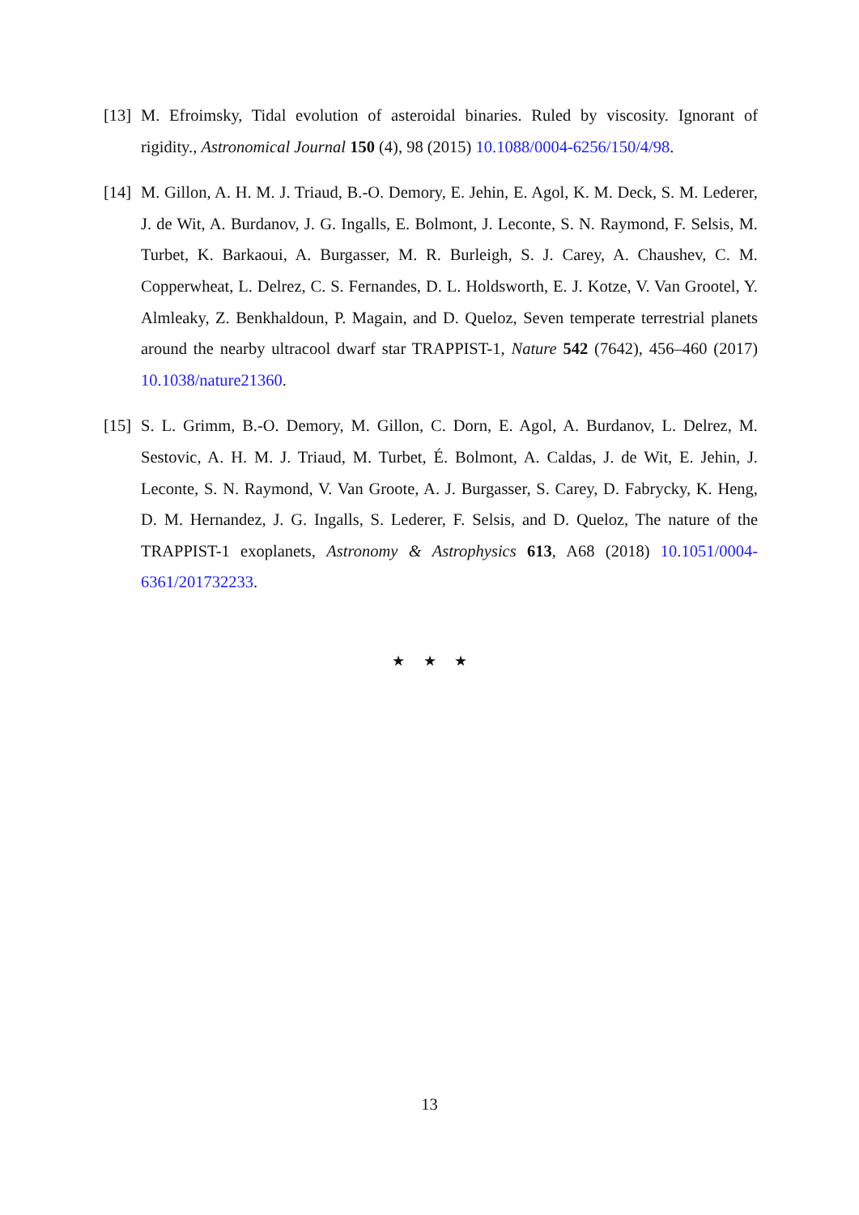[13]
M. Efroimsky, Tidal evolution of asteroidal binaries. Ruled by viscosity. Ignorant of rigidity., Astronomical Journal 150 (4), 98 (2015) 10.1088/0004-6256/150/4/98.
[14]
M. Gillon, A. H. M. J. Triaud, B.-O. Demory, E. Jehin, E. Agol, K. M. Deck, S. M. Lederer, J. de Wit, A. Burdanov, J. G. Ingalls, E. Bolmont, J. Leconte, S. N. Raymond, F. Selsis, M. Turbet, K. Barkaoui, A. Burgasser, M. R. Burleigh, S. J. Carey, A. Chaushev, C. M. Copperwheat, L. Delrez, C. S. Fernandes, D. L. Holdsworth, E. J. Kotze, V. Van Grootel, Y. Almleaky, Z. Benkhaldoun, P. Magain, and D. Queloz, Seven temperate terrestrial planets around the nearby ultracool dwarf star TRAPPIST-1, Nature 542 (7642), 456–460 (2017) 10.1038/nature21360.
[15]
S. L. Grimm, B.-O. Demory, M. Gillon, C. Dorn, E. Agol, A. Burdanov, L. Delrez, M. Sestovic, A. H. M. J. Triaud, M. Turbet, É. Bolmont, A. Caldas, J. de Wit, E. Jehin, J. Leconte, S. N. Raymond, V. Van Groote, A. J. Burgasser, S. Carey, D. Fabrycky, K. Heng, D. M. Hernandez, J. G. Ingalls, S. Lederer, F. Selsis, and D. Queloz, The nature of the TRAPPIST-1 exoplanets, Astronomy & Astrophysics 613, A68 (2018) 10.1051/0004-6361/201732233.
★ ★ ★
13